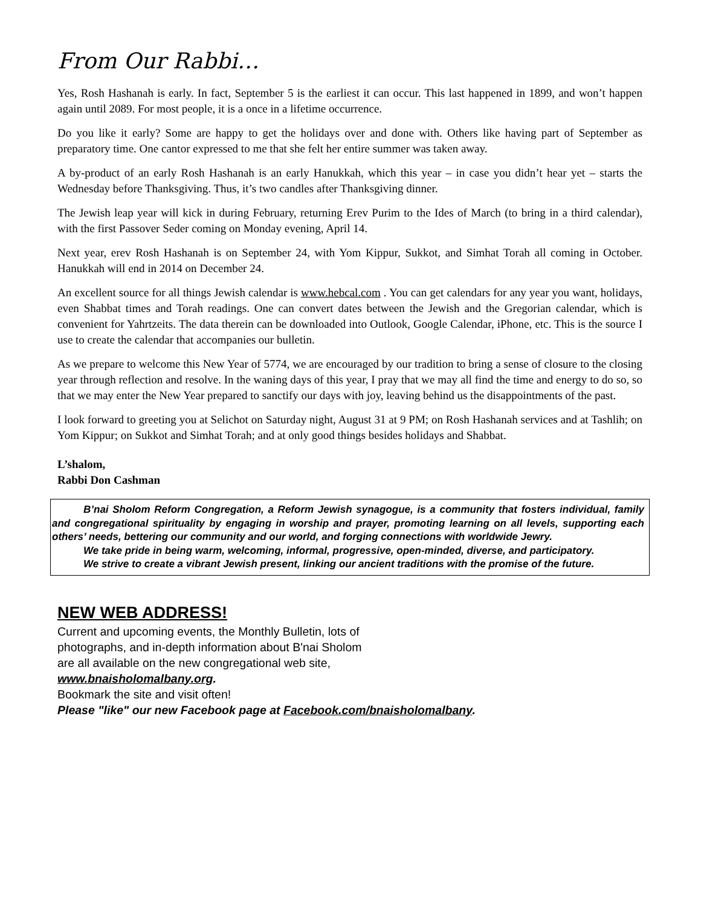From Our Rabbi…
Yes, Rosh Hashanah is early. In fact, September 5 is the earliest it can occur. This last happened in 1899, and won’t happen again until 2089. For most people, it is a once in a lifetime occurrence.
Do you like it early? Some are happy to get the holidays over and done with. Others like having part of September as preparatory time. One cantor expressed to me that she felt her entire summer was taken away.
A by-product of an early Rosh Hashanah is an early Hanukkah, which this year – in case you didn’t hear yet – starts the Wednesday before Thanksgiving. Thus, it’s two candles after Thanksgiving dinner.
The Jewish leap year will kick in during February, returning Erev Purim to the Ides of March (to bring in a third calendar), with the first Passover Seder coming on Monday evening, April 14.
Next year, erev Rosh Hashanah is on September 24, with Yom Kippur, Sukkot, and Simhat Torah all coming in October. Hanukkah will end in 2014 on December 24.
An excellent source for all things Jewish calendar is www.hebcal.com . You can get calendars for any year you want, holidays, even Shabbat times and Torah readings. One can convert dates between the Jewish and the Gregorian calendar, which is convenient for Yahrtzeits. The data therein can be downloaded into Outlook, Google Calendar, iPhone, etc. This is the source I use to create the calendar that accompanies our bulletin.
As we prepare to welcome this New Year of 5774, we are encouraged by our tradition to bring a sense of closure to the closing year through reflection and resolve. In the waning days of this year, I pray that we may all find the time and energy to do so, so that we may enter the New Year prepared to sanctify our days with joy, leaving behind us the disappointments of the past.
I look forward to greeting you at Selichot on Saturday night, August 31 at 9 PM; on Rosh Hashanah services and at Tashlih; on Yom Kippur; on Sukkot and Simhat Torah; and at only good things besides holidays and Shabbat.
L’shalom,
Rabbi Don Cashman
B’nai Sholom Reform Congregation, a Reform Jewish synagogue, is a community that fosters individual, family and congregational spirituality by engaging in worship and prayer, promoting learning on all levels, supporting each others’ needs, bettering our community and our world, and forging connections with worldwide Jewry.
We take pride in being warm, welcoming, informal, progressive, open-minded, diverse, and participatory.
We strive to create a vibrant Jewish present, linking our ancient traditions with the promise of the future.
NEW WEB ADDRESS!
Current and upcoming events, the Monthly Bulletin, lots of
photographs, and in-depth information about B'nai Sholom
are all available on the new congregational web site,
www.bnaisholomalbany.org.
Bookmark the site and visit often!
Please "like" our new Facebook page at Facebook.com/bnaisholomalbany.